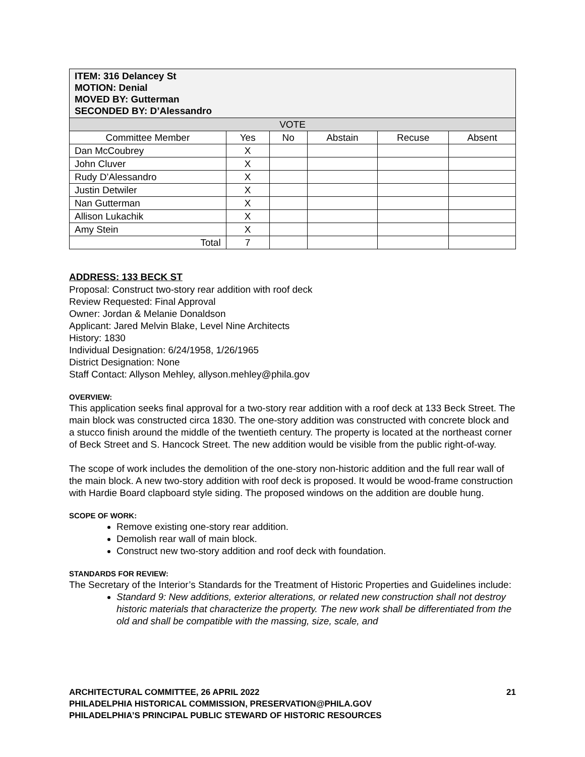| ITEM: 316 Delancey St MOTION: Denial MOVED BY: Gutterman SECONDED BY: D’Alessandro | | | | | |
| --- | --- | --- | --- | --- | --- |
| VOTE | | | | | |
| Committee Member | Yes | No | Abstain | Recuse | Absent |
| Dan McCoubrey | X | | | | |
| John Cluver | X | | | | |
| Rudy D’Alessandro | X | | | | |
| Justin Detwiler | X | | | | |
| Nan Gutterman | X | | | | |
| Allison Lukachik | X | | | | |
| Amy Stein | X | | | | |
| Total | 7 | | | | |
ADDRESS: 133 BECK ST
Proposal: Construct two-story rear addition with roof deck
Review Requested: Final Approval
Owner: Jordan & Melanie Donaldson
Applicant: Jared Melvin Blake, Level Nine Architects
History: 1830
Individual Designation: 6/24/1958, 1/26/1965
District Designation: None
Staff Contact: Allyson Mehley, allyson.mehley@phila.gov
OVERVIEW:
This application seeks final approval for a two-story rear addition with a roof deck at 133 Beck Street. The main block was constructed circa 1830. The one-story addition was constructed with concrete block and a stucco finish around the middle of the twentieth century. The property is located at the northeast corner of Beck Street and S. Hancock Street. The new addition would be visible from the public right-of-way.
The scope of work includes the demolition of the one-story non-historic addition and the full rear wall of the main block. A new two-story addition with roof deck is proposed. It would be wood-frame construction with Hardie Board clapboard style siding. The proposed windows on the addition are double hung.
SCOPE OF WORK:
Remove existing one-story rear addition.
Demolish rear wall of main block.
Construct new two-story addition and roof deck with foundation.
STANDARDS FOR REVIEW:
The Secretary of the Interior’s Standards for the Treatment of Historic Properties and Guidelines include:
Standard 9: New additions, exterior alterations, or related new construction shall not destroy historic materials that characterize the property. The new work shall be differentiated from the old and shall be compatible with the massing, size, scale, and
ARCHITECTURAL COMMITTEE, 26 APRIL 2022 21
PHILADELPHIA HISTORICAL COMMISSION, PRESERVATION@PHILA.GOV
PHILADELPHIA’S PRINCIPAL PUBLIC STEWARD OF HISTORIC RESOURCES